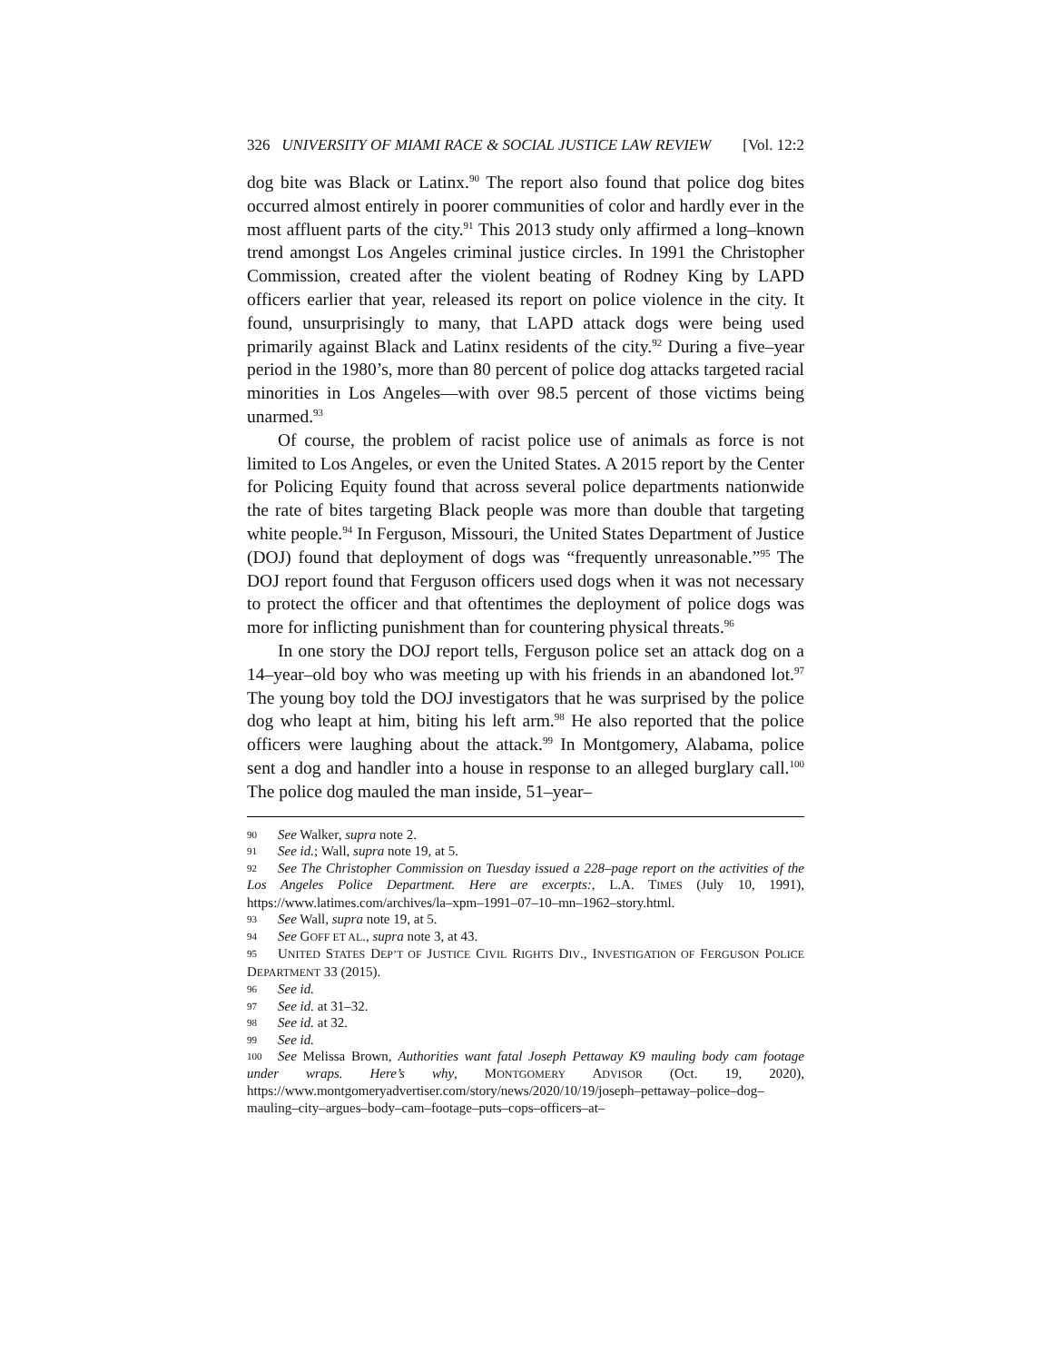326 UNIVERSITY OF MIAMI RACE & SOCIAL JUSTICE LAW REVIEW [Vol. 12:2
dog bite was Black or Latinx.<sup>90</sup> The report also found that police dog bites occurred almost entirely in poorer communities of color and hardly ever in the most affluent parts of the city.<sup>91</sup> This 2013 study only affirmed a long–known trend amongst Los Angeles criminal justice circles. In 1991 the Christopher Commission, created after the violent beating of Rodney King by LAPD officers earlier that year, released its report on police violence in the city. It found, unsurprisingly to many, that LAPD attack dogs were being used primarily against Black and Latinx residents of the city.<sup>92</sup> During a five–year period in the 1980’s, more than 80 percent of police dog attacks targeted racial minorities in Los Angeles—with over 98.5 percent of those victims being unarmed.<sup>93</sup>
Of course, the problem of racist police use of animals as force is not limited to Los Angeles, or even the United States. A 2015 report by the Center for Policing Equity found that across several police departments nationwide the rate of bites targeting Black people was more than double that targeting white people.<sup>94</sup> In Ferguson, Missouri, the United States Department of Justice (DOJ) found that deployment of dogs was “frequently unreasonable.”<sup>95</sup> The DOJ report found that Ferguson officers used dogs when it was not necessary to protect the officer and that oftentimes the deployment of police dogs was more for inflicting punishment than for countering physical threats.<sup>96</sup>
In one story the DOJ report tells, Ferguson police set an attack dog on a 14–year–old boy who was meeting up with his friends in an abandoned lot.<sup>97</sup> The young boy told the DOJ investigators that he was surprised by the police dog who leapt at him, biting his left arm.<sup>98</sup> He also reported that the police officers were laughing about the attack.<sup>99</sup> In Montgomery, Alabama, police sent a dog and handler into a house in response to an alleged burglary call.<sup>100</sup> The police dog mauled the man inside, 51–year–
90 See Walker, supra note 2.
91 See id.; Wall, supra note 19, at 5.
92 See The Christopher Commission on Tuesday issued a 228–page report on the activities of the Los Angeles Police Department. Here are excerpts:, L.A. TIMES (July 10, 1991), https://www.latimes.com/archives/la–xpm–1991–07–10–mn–1962–story.html.
93 See Wall, supra note 19, at 5.
94 See GOFF ET AL., supra note 3, at 43.
95 UNITED STATES DEP’T OF JUSTICE CIVIL RIGHTS DIV., INVESTIGATION OF FERGUSON POLICE DEPARTMENT 33 (2015).
96 See id.
97 See id. at 31–32.
98 See id. at 32.
99 See id.
100 See Melissa Brown, Authorities want fatal Joseph Pettaway K9 mauling body cam footage under wraps. Here’s why, MONTGOMERY ADVISOR (Oct. 19, 2020), https://www.montgomeryadvertiser.com/story/news/2020/10/19/joseph–pettaway–police–dog–mauling–city–argues–body–cam–footage–puts–cops–officers–at–